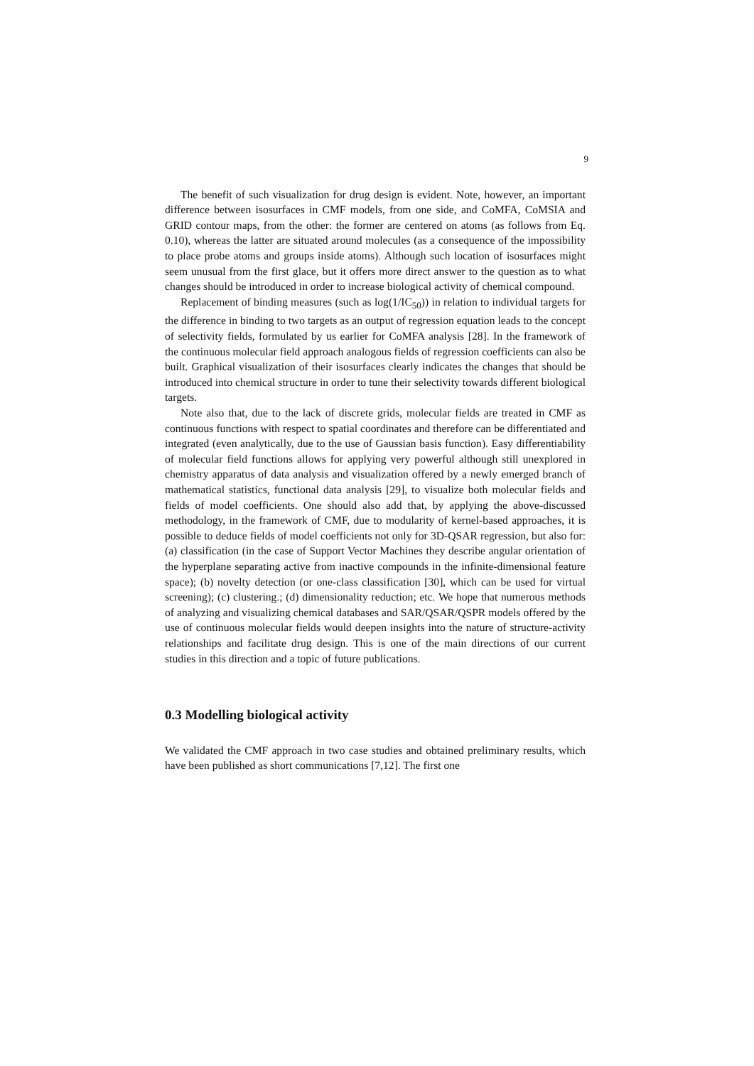9
The benefit of such visualization for drug design is evident. Note, however, an important difference between isosurfaces in CMF models, from one side, and CoMFA, CoMSIA and GRID contour maps, from the other: the former are centered on atoms (as follows from Eq. 0.10), whereas the latter are situated around molecules (as a consequence of the impossibility to place probe atoms and groups inside atoms). Although such location of isosurfaces might seem unusual from the first glace, but it offers more direct answer to the question as to what changes should be introduced in order to increase biological activity of chemical compound.
Replacement of binding measures (such as log(1/IC<sub>50</sub>)) in relation to individual targets for the difference in binding to two targets as an output of regression equation leads to the concept of selectivity fields, formulated by us earlier for CoMFA analysis [28]. In the framework of the continuous molecular field approach analogous fields of regression coefficients can also be built. Graphical visualization of their isosurfaces clearly indicates the changes that should be introduced into chemical structure in order to tune their selectivity towards different biological targets.
Note also that, due to the lack of discrete grids, molecular fields are treated in CMF as continuous functions with respect to spatial coordinates and therefore can be differentiated and integrated (even analytically, due to the use of Gaussian basis function). Easy differentiability of molecular field functions allows for applying very powerful although still unexplored in chemistry apparatus of data analysis and visualization offered by a newly emerged branch of mathematical statistics, functional data analysis [29], to visualize both molecular fields and fields of model coefficients. One should also add that, by applying the above-discussed methodology, in the framework of CMF, due to modularity of kernel-based approaches, it is possible to deduce fields of model coefficients not only for 3D-QSAR regression, but also for: (a) classification (in the case of Support Vector Machines they describe angular orientation of the hyperplane separating active from inactive compounds in the infinite-dimensional feature space); (b) novelty detection (or one-class classification [30], which can be used for virtual screening); (c) clustering.; (d) dimensionality reduction; etc. We hope that numerous methods of analyzing and visualizing chemical databases and SAR/QSAR/QSPR models offered by the use of continuous molecular fields would deepen insights into the nature of structure-activity relationships and facilitate drug design. This is one of the main directions of our current studies in this direction and a topic of future publications.
0.3 Modelling biological activity
We validated the CMF approach in two case studies and obtained preliminary results, which have been published as short communications [7,12]. The first one